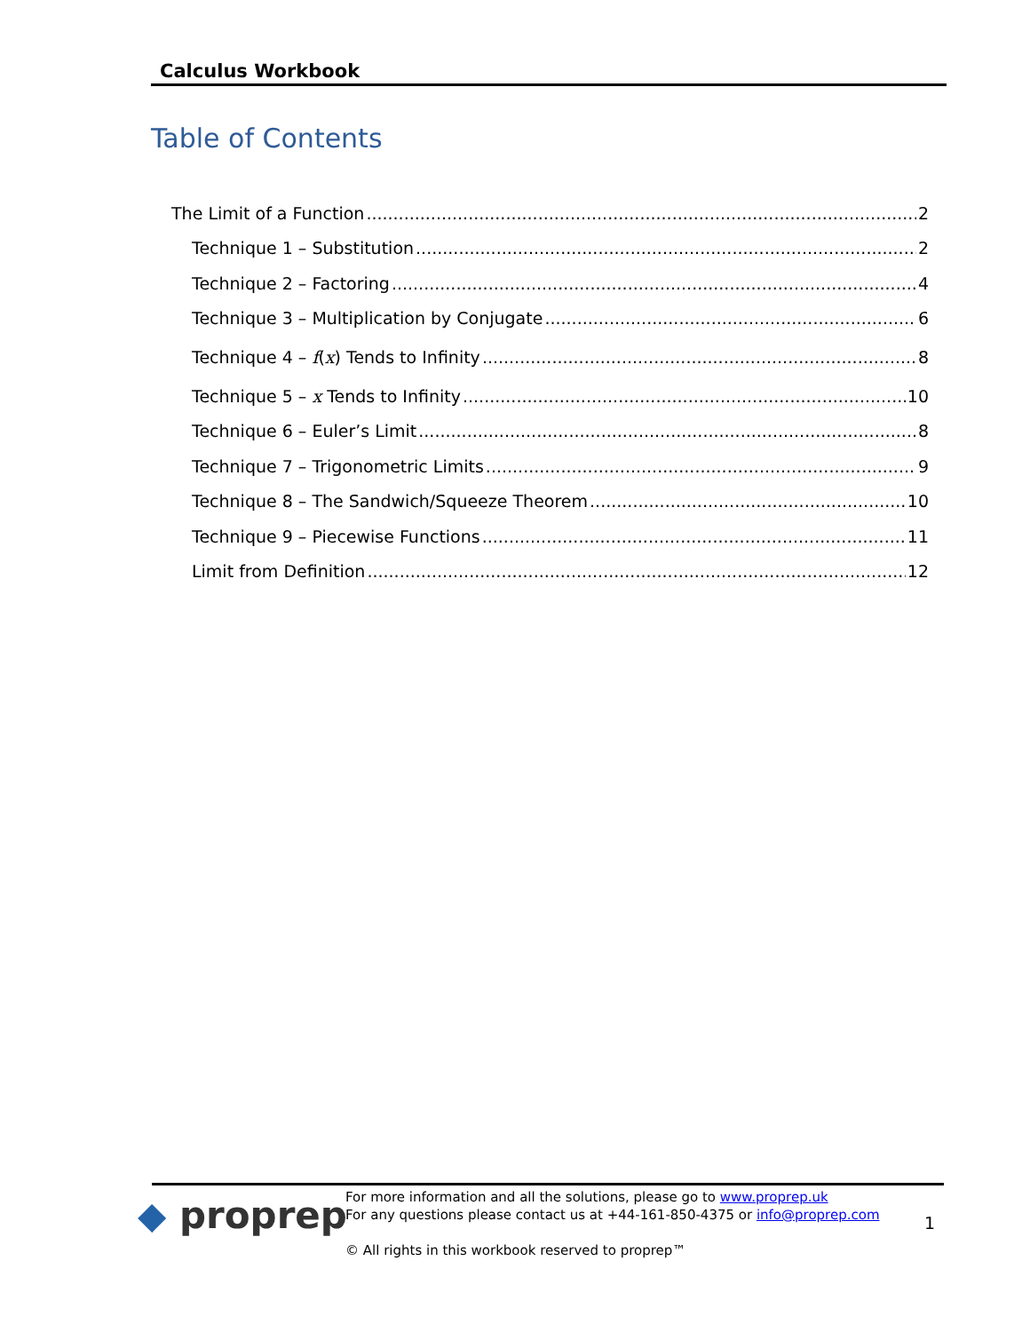Calculus Workbook
Table of Contents
The Limit of a Function 2
Technique 1 – Substitution 2
Technique 2 – Factoring 4
Technique 3 – Multiplication by Conjugate 6
Technique 4 – f(x) Tends to Infinity 8
Technique 5 – x Tends to Infinity 10
Technique 6 – Euler’s Limit 8
Technique 7 – Trigonometric Limits 9
Technique 8 – The Sandwich/Squeeze Theorem 10
Technique 9 – Piecewise Functions 11
Limit from Definition 12
◆ proprep
For more information and all the solutions, please go to www.proprep.uk
For any questions please contact us at +44-161-850-4375 or info@proprep.com
© All rights in this workbook reserved to proprep™
1